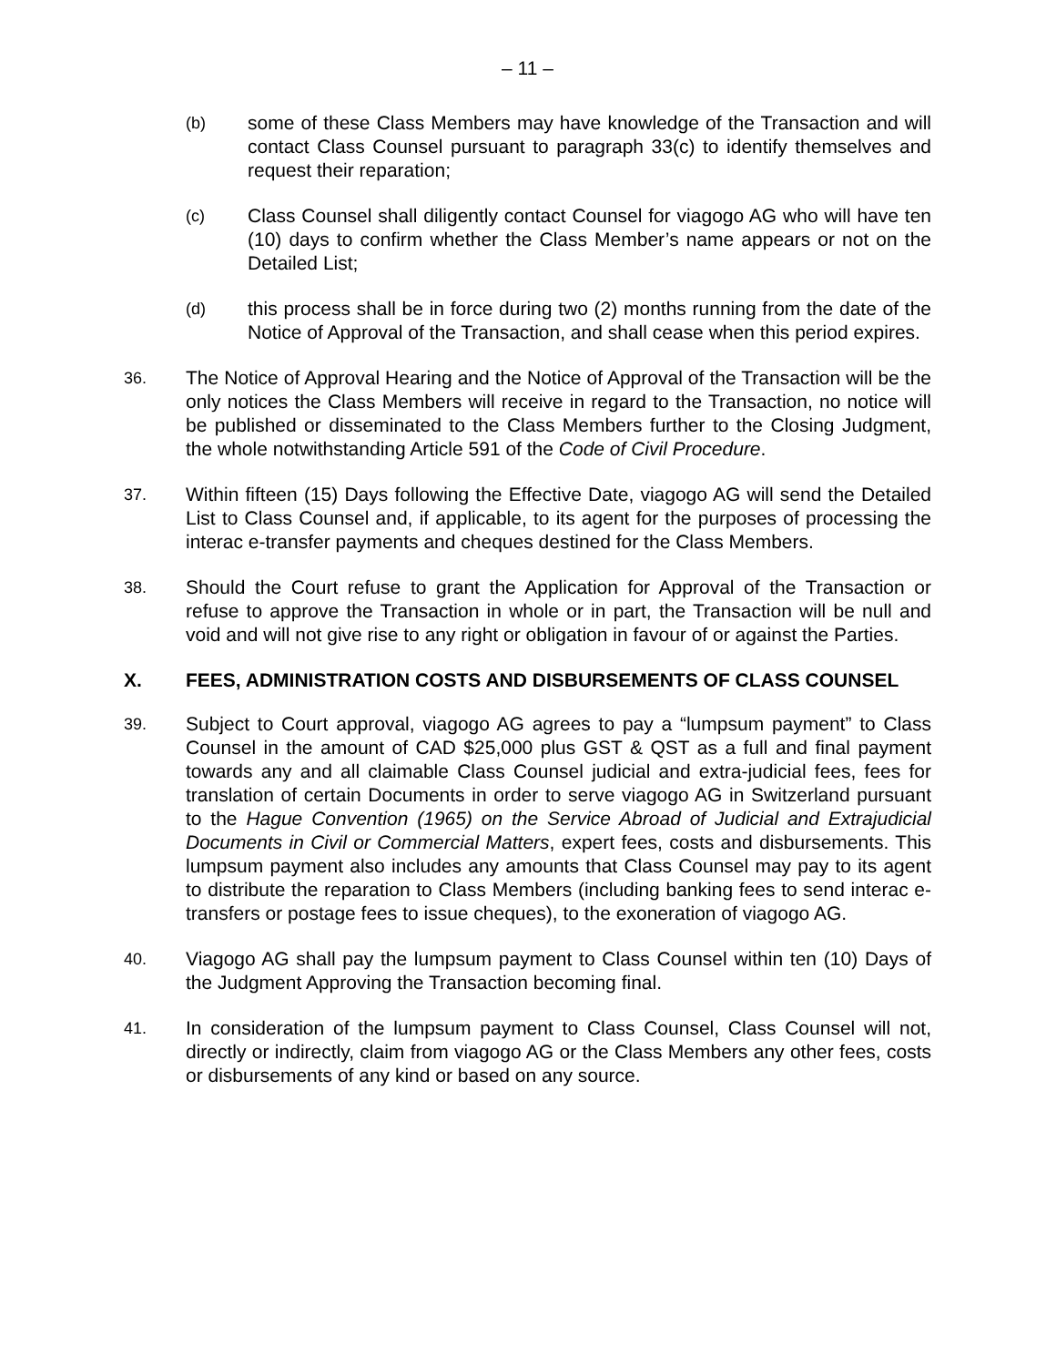– 11 –
(b)
some of these Class Members may have knowledge of the Transaction and will contact Class Counsel pursuant to paragraph 33(c) to identify themselves and request their reparation;
(c)
Class Counsel shall diligently contact Counsel for viagogo AG who will have ten (10) days to confirm whether the Class Member’s name appears or not on the Detailed List;
(d)
this process shall be in force during two (2) months running from the date of the Notice of Approval of the Transaction, and shall cease when this period expires.
36.
The Notice of Approval Hearing and the Notice of Approval of the Transaction will be the only notices the Class Members will receive in regard to the Transaction, no notice will be published or disseminated to the Class Members further to the Closing Judgment, the whole notwithstanding Article 591 of the Code of Civil Procedure.
37.
Within fifteen (15) Days following the Effective Date, viagogo AG will send the Detailed List to Class Counsel and, if applicable, to its agent for the purposes of processing the interac e-transfer payments and cheques destined for the Class Members.
38.
Should the Court refuse to grant the Application for Approval of the Transaction or refuse to approve the Transaction in whole or in part, the Transaction will be null and void and will not give rise to any right or obligation in favour of or against the Parties.
X. FEES, ADMINISTRATION COSTS AND DISBURSEMENTS OF CLASS COUNSEL
39.
Subject to Court approval, viagogo AG agrees to pay a “lumpsum payment” to Class Counsel in the amount of CAD $25,000 plus GST & QST as a full and final payment towards any and all claimable Class Counsel judicial and extra-judicial fees, fees for translation of certain Documents in order to serve viagogo AG in Switzerland pursuant to the Hague Convention (1965) on the Service Abroad of Judicial and Extrajudicial Documents in Civil or Commercial Matters, expert fees, costs and disbursements. This lumpsum payment also includes any amounts that Class Counsel may pay to its agent to distribute the reparation to Class Members (including banking fees to send interac e-transfers or postage fees to issue cheques), to the exoneration of viagogo AG.
40.
Viagogo AG shall pay the lumpsum payment to Class Counsel within ten (10) Days of the Judgment Approving the Transaction becoming final.
41.
In consideration of the lumpsum payment to Class Counsel, Class Counsel will not, directly or indirectly, claim from viagogo AG or the Class Members any other fees, costs or disbursements of any kind or based on any source.